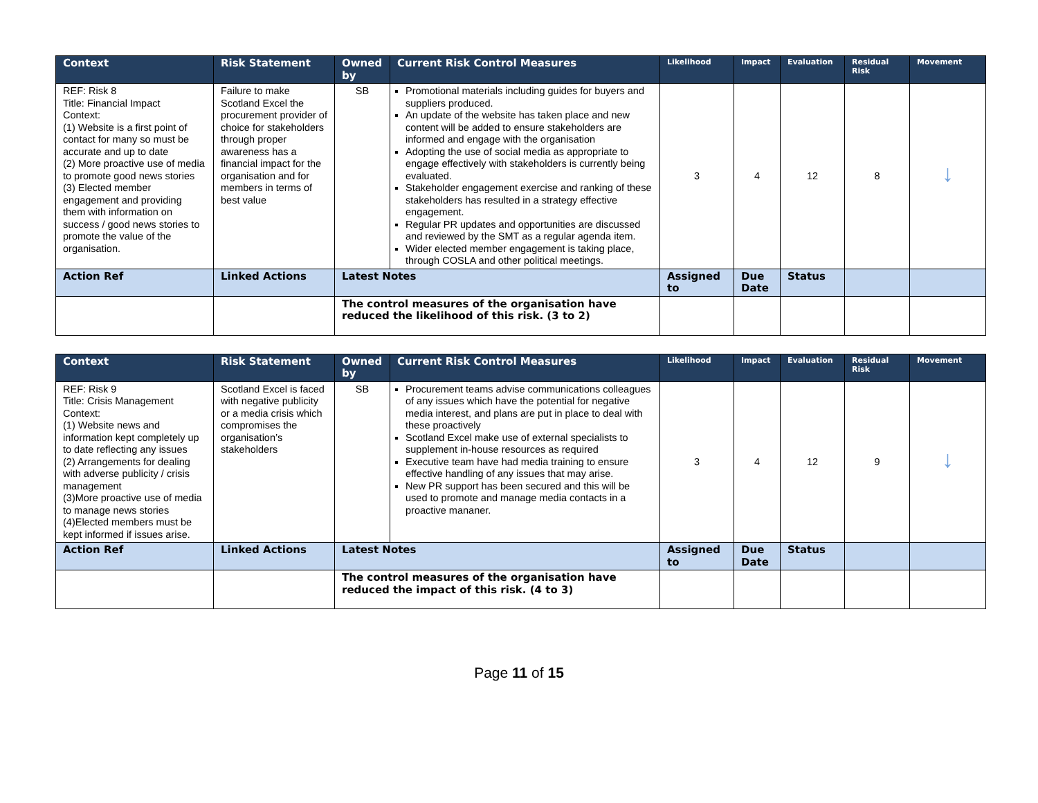| Context | Risk Statement | Owned by | Current Risk Control Measures | Likelihood | Impact | Evaluation | Residual Risk | Movement |
| --- | --- | --- | --- | --- | --- | --- | --- | --- |
| REF: Risk 8 Title: Financial Impact Context: (1) Website is a first point of contact for many so must be accurate and up to date (2) More proactive use of media to promote good news stories (3) Elected member engagement and providing them with information on success / good news stories to promote the value of the organisation. | Failure to make Scotland Excel the procurement provider of choice for stakeholders through proper awareness has a financial impact for the organisation and for members in terms of best value | SB | Promotional materials including guides for buyers and suppliers produced. An update of the website has taken place and new content will be added to ensure stakeholders are informed and engage with the organisation Adopting the use of social media as appropriate to engage effectively with stakeholders is currently being evaluated. Stakeholder engagement exercise and ranking of these stakeholders has resulted in a strategy effective engagement. Regular PR updates and opportunities are discussed and reviewed by the SMT as a regular agenda item. Wider elected member engagement is taking place, through COSLA and other political meetings. | 3 | 4 | 12 | 8 | ↓ |
| Action Ref | Linked Actions | Latest Notes | | Assigned to | Due Date | Status | | |
| | | The control measures of the organisation have reduced the likelihood of this risk. (3 to 2) | | | | | | |
| Context | Risk Statement | Owned by | Current Risk Control Measures | Likelihood | Impact | Evaluation | Residual Risk | Movement |
| --- | --- | --- | --- | --- | --- | --- | --- | --- |
| REF: Risk 9 Title: Crisis Management Context: (1) Website news and information kept completely up to date reflecting any issues (2) Arrangements for dealing with adverse publicity / crisis management (3)More proactive use of media to manage news stories (4)Elected members must be kept informed if issues arise. | Scotland Excel is faced with negative publicity or a media crisis which compromises the organisation’s stakeholders | SB | Procurement teams advise communications colleagues of any issues which have the potential for negative media interest, and plans are put in place to deal with these proactively Scotland Excel make use of external specialists to supplement in-house resources as required Executive team have had media training to ensure effective handling of any issues that may arise. New PR support has been secured and this will be used to promote and manage media contacts in a proactive mananer. | 3 | 4 | 12 | 9 | ↓ |
| Action Ref | Linked Actions | Latest Notes | | Assigned to | Due Date | Status | | |
| | | The control measures of the organisation have reduced the impact of this risk. (4 to 3) | | | | | | |
Page 11 of 15